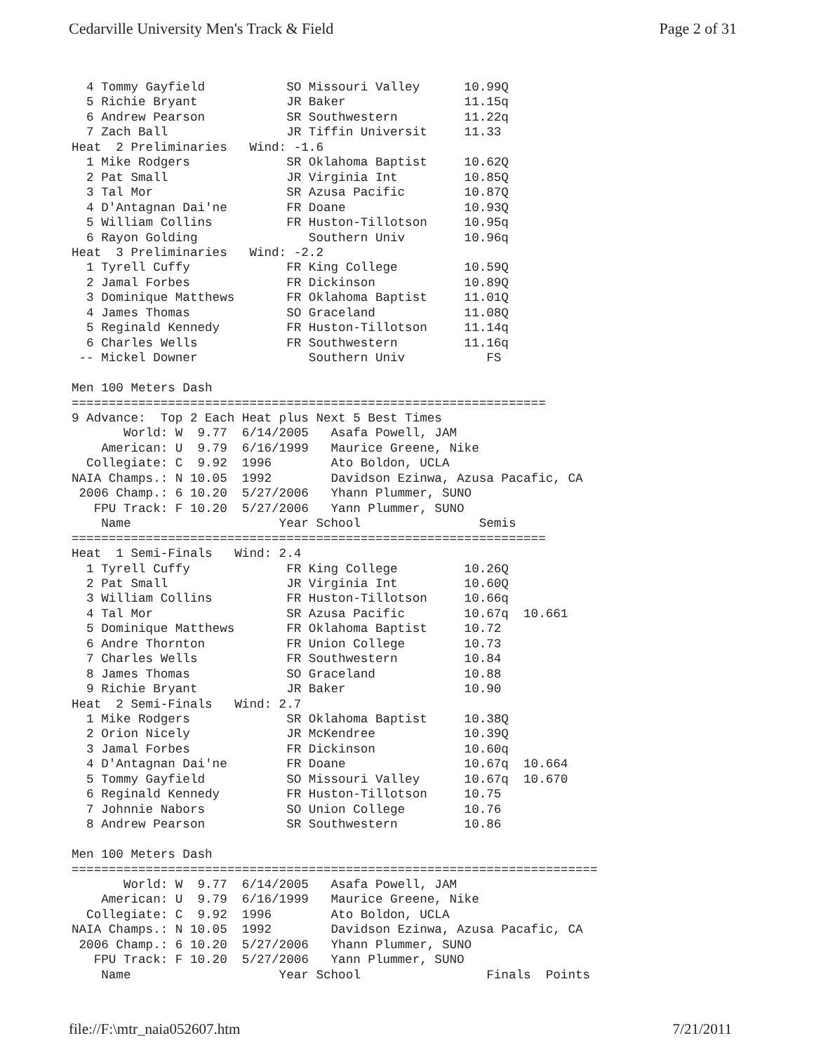Cedarville University Men's Track & Field Page 2 of 31
  4 Tommy Gayfield           SO Missouri Valley      10.99Q
  5 Richie Bryant            JR Baker                11.15q
  6 Andrew Pearson           SR Southwestern         11.22q
  7 Zach Ball                JR Tiffin Universit     11.33
Heat  2 Preliminaries   Wind: -1.6
  1 Mike Rodgers             SR Oklahoma Baptist     10.62Q
  2 Pat Small                JR Virginia Int         10.85Q
  3 Tal Mor                  SR Azusa Pacific        10.87Q
  4 D'Antagnan Dai'ne        FR Doane                10.93Q
  5 William Collins          FR Huston-Tillotson     10.95q
  6 Rayon Golding               Southern Univ        10.96q
Heat  3 Preliminaries   Wind: -2.2
  1 Tyrell Cuffy             FR King College         10.59Q
  2 Jamal Forbes             FR Dickinson            10.89Q
  3 Dominique Matthews       FR Oklahoma Baptist     11.01Q
  4 James Thomas             SO Graceland            11.08Q
  5 Reginald Kennedy         FR Huston-Tillotson     11.14q
  6 Charles Wells            FR Southwestern         11.16q
 -- Mickel Downer               Southern Univ           FS

Men 100 Meters Dash
================================================================
9 Advance:  Top 2 Each Heat plus Next 5 Best Times
       World: W  9.77  6/14/2005   Asafa Powell, JAM
    American: U  9.79  6/16/1999   Maurice Greene, Nike
  Collegiate: C  9.92  1996        Ato Boldon, UCLA
NAIA Champs.: N 10.05  1992        Davidson Ezinwa, Azusa Pacafic, CA
 2006 Champ.: 6 10.20  5/27/2006   Yhann Plummer, SUNO
   FPU Track: F 10.20  5/27/2006   Yann Plummer, SUNO
    Name                    Year School                Semis
================================================================
Heat  1 Semi-Finals   Wind: 2.4
  1 Tyrell Cuffy             FR King College         10.26Q
  2 Pat Small                JR Virginia Int         10.60Q
  3 William Collins          FR Huston-Tillotson     10.66q
  4 Tal Mor                  SR Azusa Pacific        10.67q  10.661
  5 Dominique Matthews       FR Oklahoma Baptist     10.72
  6 Andre Thornton           FR Union College        10.73
  7 Charles Wells            FR Southwestern         10.84
  8 James Thomas             SO Graceland            10.88
  9 Richie Bryant            JR Baker                10.90
Heat  2 Semi-Finals   Wind: 2.7
  1 Mike Rodgers             SR Oklahoma Baptist     10.38Q
  2 Orion Nicely             JR McKendree            10.39Q
  3 Jamal Forbes             FR Dickinson            10.60q
  4 D'Antagnan Dai'ne        FR Doane                10.67q  10.664
  5 Tommy Gayfield           SO Missouri Valley      10.67q  10.670
  6 Reginald Kennedy         FR Huston-Tillotson     10.75
  7 Johnnie Nabors           SO Union College        10.76
  8 Andrew Pearson           SR Southwestern         10.86

Men 100 Meters Dash
=======================================================================
       World: W  9.77  6/14/2005   Asafa Powell, JAM
    American: U  9.79  6/16/1999   Maurice Greene, Nike
  Collegiate: C  9.92  1996        Ato Boldon, UCLA
NAIA Champs.: N 10.05  1992        Davidson Ezinwa, Azusa Pacafic, CA
 2006 Champ.: 6 10.20  5/27/2006   Yhann Plummer, SUNO
   FPU Track: F 10.20  5/27/2006   Yann Plummer, SUNO
    Name                    Year School                 Finals  Points
file://F:\mtr_naia052607.htm 7/21/2011